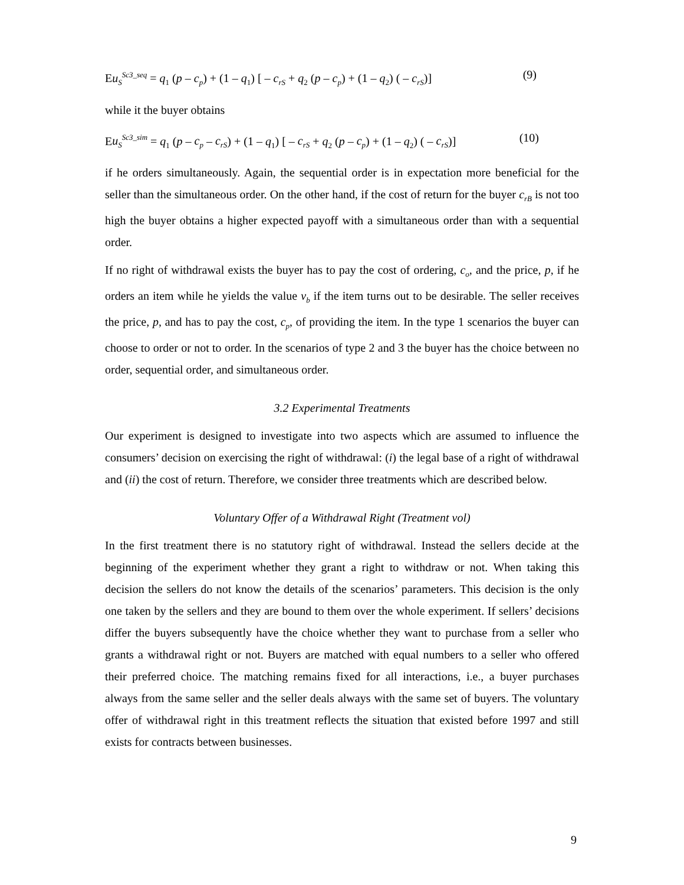Eu<sub>S</sub><sup>Sc3_seq</sup> = q<sub>1</sub> (p – c<sub>p</sub>) + (1 – q<sub>1</sub>) [ – c<sub>rS</sub> + q<sub>2</sub> (p – c<sub>p</sub>) + (1 – q<sub>2</sub>) ( – c<sub>rS</sub>)] (9)
while it the buyer obtains
Eu<sub>S</sub><sup>Sc3_sim</sup> = q<sub>1</sub> (p – c<sub>p</sub> – c<sub>rS</sub>) + (1 – q<sub>1</sub>) [ – c<sub>rS</sub> + q<sub>2</sub> (p – c<sub>p</sub>) + (1 – q<sub>2</sub>) ( – c<sub>rS</sub>)] (10)
if he orders simultaneously. Again, the sequential order is in expectation more beneficial for the seller than the simultaneous order. On the other hand, if the cost of return for the buyer c<sub>rB</sub> is not too high the buyer obtains a higher expected payoff with a simultaneous order than with a sequential order.
If no right of withdrawal exists the buyer has to pay the cost of ordering, c<sub>o</sub>, and the price, p, if he orders an item while he yields the value v<sub>b</sub> if the item turns out to be desirable. The seller receives the price, p, and has to pay the cost, c<sub>p</sub>, of providing the item. In the type 1 scenarios the buyer can choose to order or not to order. In the scenarios of type 2 and 3 the buyer has the choice between no order, sequential order, and simultaneous order.
3.2 Experimental Treatments
Our experiment is designed to investigate into two aspects which are assumed to influence the consumers’ decision on exercising the right of withdrawal: (i) the legal base of a right of withdrawal and (ii) the cost of return. Therefore, we consider three treatments which are described below.
Voluntary Offer of a Withdrawal Right (Treatment vol)
In the first treatment there is no statutory right of withdrawal. Instead the sellers decide at the beginning of the experiment whether they grant a right to withdraw or not. When taking this decision the sellers do not know the details of the scenarios’ parameters. This decision is the only one taken by the sellers and they are bound to them over the whole experiment. If sellers’ decisions differ the buyers subsequently have the choice whether they want to purchase from a seller who grants a withdrawal right or not. Buyers are matched with equal numbers to a seller who offered their preferred choice. The matching remains fixed for all interactions, i.e., a buyer purchases always from the same seller and the seller deals always with the same set of buyers. The voluntary offer of withdrawal right in this treatment reflects the situation that existed before 1997 and still exists for contracts between businesses.
9